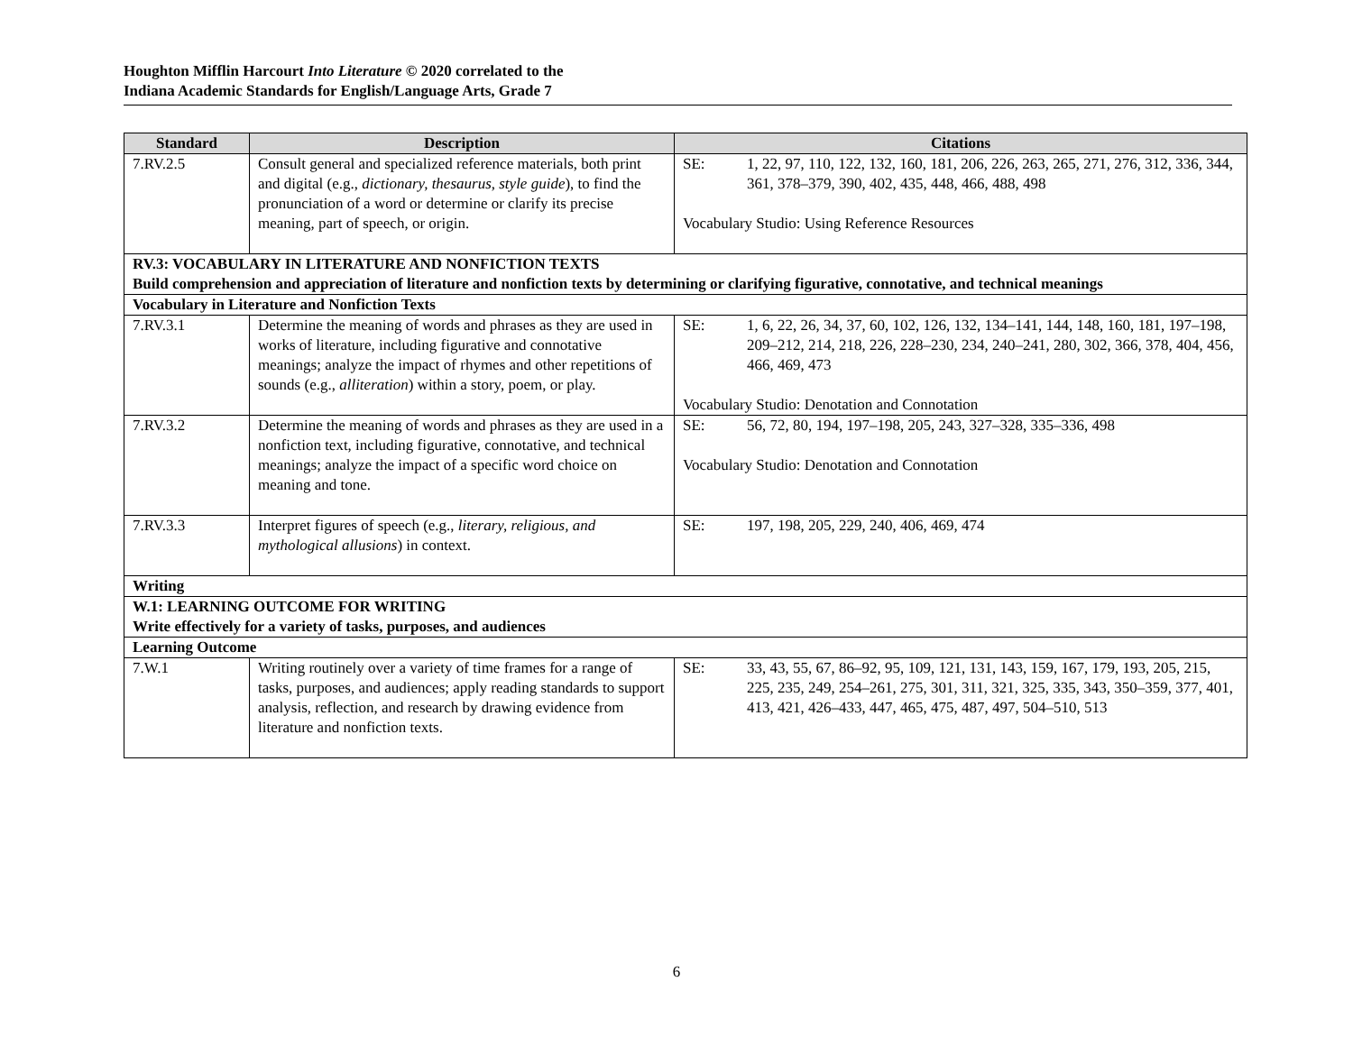Houghton Mifflin Harcourt Into Literature © 2020 correlated to the
Indiana Academic Standards for English/Language Arts, Grade 7
| Standard | Description | Citations |
| --- | --- | --- |
| 7.RV.2.5 | Consult general and specialized reference materials, both print and digital (e.g., dictionary, thesaurus, style guide ), to find the pronunciation of a word or determine or clarify its precise meaning, part of speech, or origin. | SE: 1, 22, 97, 110, 122, 132, 160, 181, 206, 226, 263, 265, 271, 276, 312, 336, 344, 361, 378–379, 390, 402, 435, 448, 466, 488, 498 Vocabulary Studio: Using Reference Resources |
| RV.3: VOCABULARY IN LITERATURE AND NONFICTION TEXTS Build comprehension and appreciation of literature and nonfiction texts by determining or clarifying figurative, connotative, and technical meanings | | |
| Vocabulary in Literature and Nonfiction Texts | | |
| 7.RV.3.1 | Determine the meaning of words and phrases as they are used in works of literature, including figurative and connotative meanings; analyze the impact of rhymes and other repetitions of sounds (e.g., alliteration ) within a story, poem, or play. | SE: 1, 6, 22, 26, 34, 37, 60, 102, 126, 132, 134–141, 144, 148, 160, 181, 197–198, 209–212, 214, 218, 226, 228–230, 234, 240–241, 280, 302, 366, 378, 404, 456, 466, 469, 473 Vocabulary Studio: Denotation and Connotation |
| 7.RV.3.2 | Determine the meaning of words and phrases as they are used in a nonfiction text, including figurative, connotative, and technical meanings; analyze the impact of a specific word choice on meaning and tone. | SE: 56, 72, 80, 194, 197–198, 205, 243, 327–328, 335–336, 498 Vocabulary Studio: Denotation and Connotation |
| 7.RV.3.3 | Interpret figures of speech (e.g., literary, religious, and mythological allusions ) in context. | SE: 197, 198, 205, 229, 240, 406, 469, 474 |
| Writing | | |
| W.1: LEARNING OUTCOME FOR WRITING Write effectively for a variety of tasks, purposes, and audiences | | |
| Learning Outcome | | |
| 7.W.1 | Writing routinely over a variety of time frames for a range of tasks, purposes, and audiences; apply reading standards to support analysis, reflection, and research by drawing evidence from literature and nonfiction texts. | SE: 33, 43, 55, 67, 86–92, 95, 109, 121, 131, 143, 159, 167, 179, 193, 205, 215, 225, 235, 249, 254–261, 275, 301, 311, 321, 325, 335, 343, 350–359, 377, 401, 413, 421, 426–433, 447, 465, 475, 487, 497, 504–510, 513 |
6